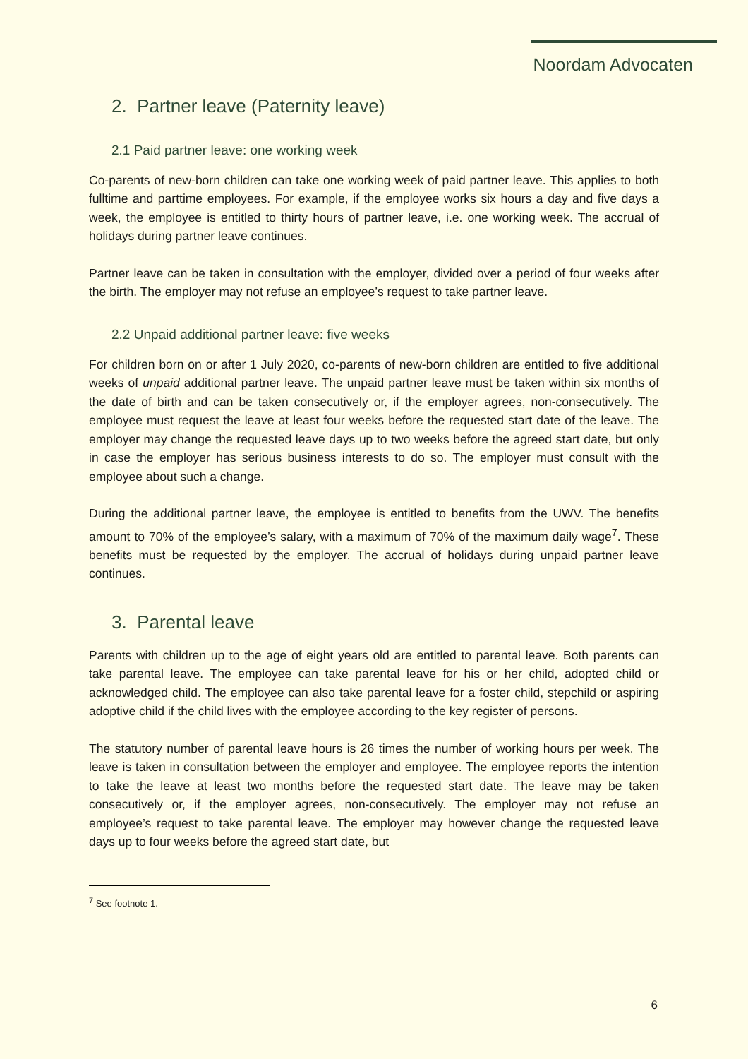Noordam Advocaten
2. Partner leave (Paternity leave)
2.1 Paid partner leave: one working week
Co-parents of new-born children can take one working week of paid partner leave. This applies to both fulltime and parttime employees. For example, if the employee works six hours a day and five days a week, the employee is entitled to thirty hours of partner leave, i.e. one working week. The accrual of holidays during partner leave continues.
Partner leave can be taken in consultation with the employer, divided over a period of four weeks after the birth. The employer may not refuse an employee’s request to take partner leave.
2.2 Unpaid additional partner leave: five weeks
For children born on or after 1 July 2020, co-parents of new-born children are entitled to five additional weeks of unpaid additional partner leave. The unpaid partner leave must be taken within six months of the date of birth and can be taken consecutively or, if the employer agrees, non-consecutively. The employee must request the leave at least four weeks before the requested start date of the leave. The employer may change the requested leave days up to two weeks before the agreed start date, but only in case the employer has serious business interests to do so. The employer must consult with the employee about such a change.
During the additional partner leave, the employee is entitled to benefits from the UWV. The benefits amount to 70% of the employee’s salary, with a maximum of 70% of the maximum daily wage<sup>7</sup>. These benefits must be requested by the employer. The accrual of holidays during unpaid partner leave continues.
3. Parental leave
Parents with children up to the age of eight years old are entitled to parental leave. Both parents can take parental leave. The employee can take parental leave for his or her child, adopted child or acknowledged child. The employee can also take parental leave for a foster child, stepchild or aspiring adoptive child if the child lives with the employee according to the key register of persons.
The statutory number of parental leave hours is 26 times the number of working hours per week. The leave is taken in consultation between the employer and employee. The employee reports the intention to take the leave at least two months before the requested start date. The leave may be taken consecutively or, if the employer agrees, non-consecutively. The employer may not refuse an employee’s request to take parental leave. The employer may however change the requested leave days up to four weeks before the agreed start date, but
<sup>7</sup> See footnote 1.
6